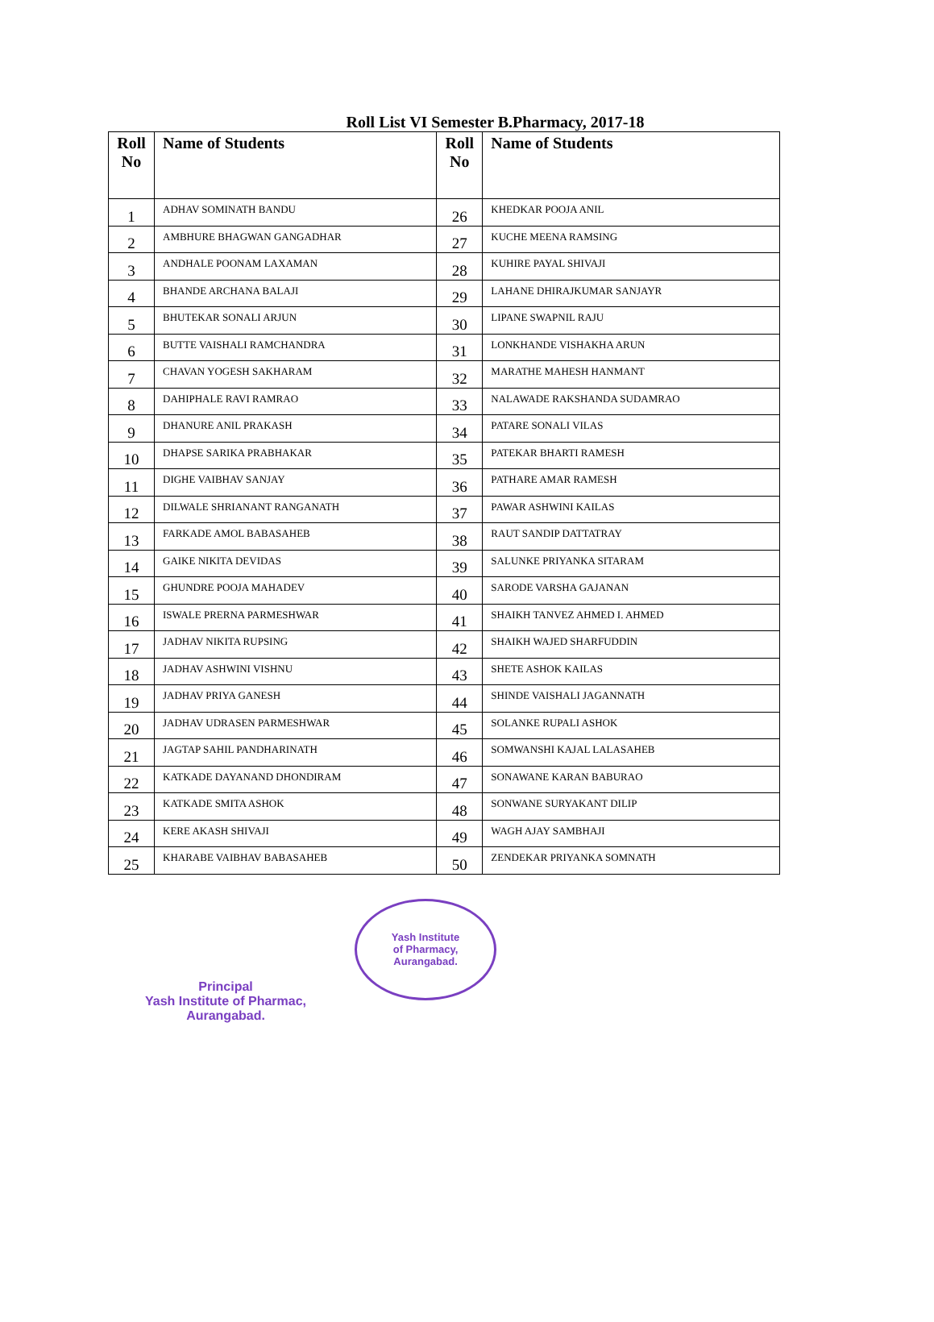Roll List VI Semester B.Pharmacy, 2017-18
| Roll No | Name of Students | Roll No | Name of Students |
| --- | --- | --- | --- |
| 1 | ADHAV SOMINATH BANDU | 26 | KHEDKAR POOJA ANIL |
| 2 | AMBHURE BHAGWAN GANGADHAR | 27 | KUCHE MEENA RAMSING |
| 3 | ANDHALE POONAM LAXAMAN | 28 | KUHIRE PAYAL SHIVAJI |
| 4 | BHANDE ARCHANA BALAJI | 29 | LAHANE DHIRAJKUMAR SANJAYR |
| 5 | BHUTEKAR SONALI ARJUN | 30 | LIPANE SWAPNIL RAJU |
| 6 | BUTTE VAISHALI RAMCHANDRA | 31 | LONKHANDE VISHAKHA ARUN |
| 7 | CHAVAN YOGESH SAKHARAM | 32 | MARATHE MAHESH HANMANT |
| 8 | DAHIPHALE RAVI RAMRAO | 33 | NALAWADE RAKSHANDA SUDAMRAO |
| 9 | DHANURE ANIL PRAKASH | 34 | PATARE SONALI VILAS |
| 10 | DHAPSE SARIKA PRABHAKAR | 35 | PATEKAR BHARTI RAMESH |
| 11 | DIGHE VAIBHAV SANJAY | 36 | PATHARE AMAR RAMESH |
| 12 | DILWALE SHRIANANT RANGANATH | 37 | PAWAR ASHWINI KAILAS |
| 13 | FARKADE AMOL BABASAHEB | 38 | RAUT SANDIP DATTATRAY |
| 14 | GAIKE NIKITA DEVIDAS | 39 | SALUNKE PRIYANKA SITARAM |
| 15 | GHUNDRE POOJA MAHADEV | 40 | SARODE VARSHA GAJANAN |
| 16 | ISWALE PRERNA PARMESHWAR | 41 | SHAIKH TANVEZ AHMED I. AHMED |
| 17 | JADHAV NIKITA RUPSING | 42 | SHAIKH WAJED SHARFUDDIN |
| 18 | JADHAV ASHWINI VISHNU | 43 | SHETE ASHOK KAILAS |
| 19 | JADHAV PRIYA GANESH | 44 | SHINDE VAISHALI JAGANNATH |
| 20 | JADHAV UDRASEN PARMESHWAR | 45 | SOLANKE RUPALI ASHOK |
| 21 | JAGTAP SAHIL PANDHARINATH | 46 | SOMWANSHI KAJAL LALASAHEB |
| 22 | KATKADE DAYANAND DHONDIRAM | 47 | SONAWANE KARAN BABURAO |
| 23 | KATKADE SMITA ASHOK | 48 | SONWANE SURYAKANT DILIP |
| 24 | KERE AKASH SHIVAJI | 49 | WAGH AJAY SAMBHAJI |
| 25 | KHARABE VAIBHAV BABASAHEB | 50 | ZENDEKAR PRIYANKA SOMNATH |
Principal
Yash Institute of Pharmac,
Aurangabad.
Yash Institute
of Pharmacy,
Aurangabad.